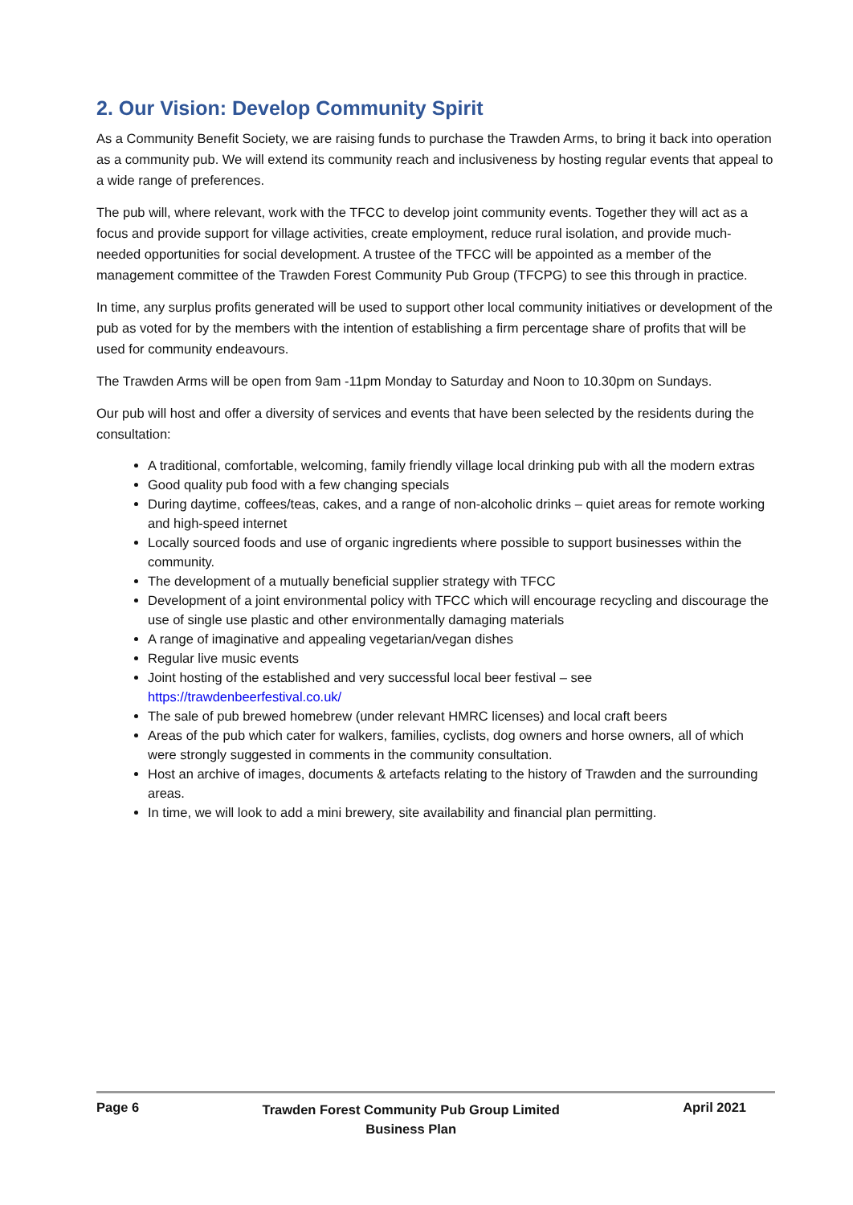2. Our Vision: Develop Community Spirit
As a Community Benefit Society, we are raising funds to purchase the Trawden Arms, to bring it back into operation as a community pub. We will extend its community reach and inclusiveness by hosting regular events that appeal to a wide range of preferences.
The pub will, where relevant, work with the TFCC to develop joint community events. Together they will act as a focus and provide support for village activities, create employment, reduce rural isolation, and provide much-needed opportunities for social development. A trustee of the TFCC will be appointed as a member of the management committee of the Trawden Forest Community Pub Group (TFCPG) to see this through in practice.
In time, any surplus profits generated will be used to support other local community initiatives or development of the pub as voted for by the members with the intention of establishing a firm percentage share of profits that will be used for community endeavours.
The Trawden Arms will be open from 9am -11pm Monday to Saturday and Noon to 10.30pm on Sundays.
Our pub will host and offer a diversity of services and events that have been selected by the residents during the consultation:
A traditional, comfortable, welcoming, family friendly village local drinking pub with all the modern extras
Good quality pub food with a few changing specials
During daytime, coffees/teas, cakes, and a range of non-alcoholic drinks – quiet areas for remote working and high-speed internet
Locally sourced foods and use of organic ingredients where possible to support businesses within the community.
The development of a mutually beneficial supplier strategy with TFCC
Development of a joint environmental policy with TFCC which will encourage recycling and discourage the use of single use plastic and other environmentally damaging materials
A range of imaginative and appealing vegetarian/vegan dishes
Regular live music events
Joint hosting of the established and very successful local beer festival – see https://trawdenbeerfestival.co.uk/
The sale of pub brewed homebrew (under relevant HMRC licenses) and local craft beers
Areas of the pub which cater for walkers, families, cyclists, dog owners and horse owners, all of which were strongly suggested in comments in the community consultation.
Host an archive of images, documents & artefacts relating to the history of Trawden and the surrounding areas.
In time, we will look to add a mini brewery, site availability and financial plan permitting.
Page 6
Trawden Forest Community Pub Group Limited
Business Plan
April 2021